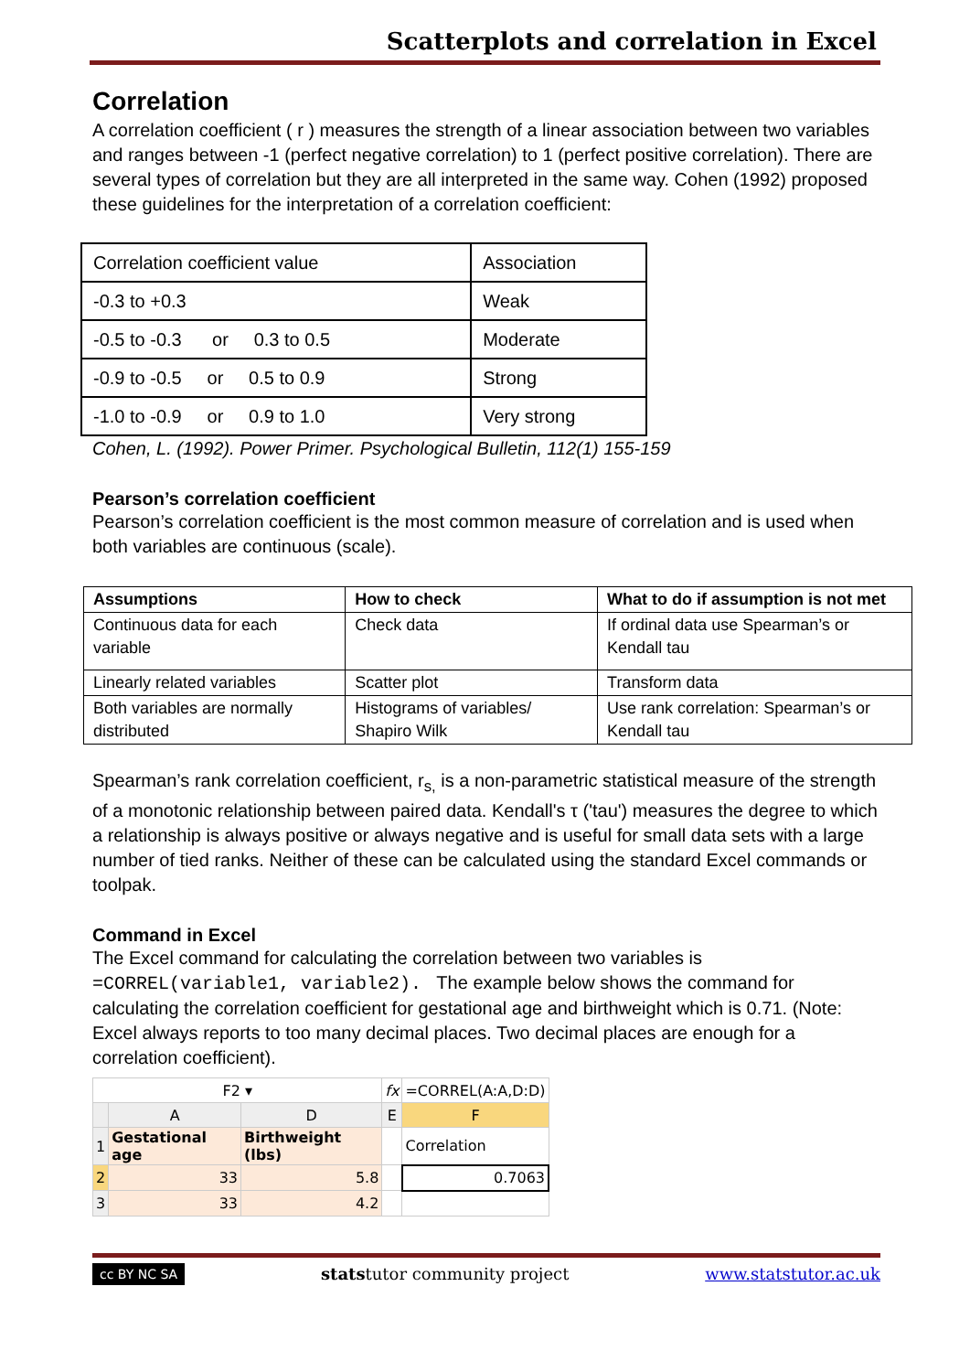Scatterplots and correlation in Excel
Correlation
A correlation coefficient ( r ) measures the strength of a linear association between two variables and ranges between -1 (perfect negative correlation) to 1 (perfect positive correlation). There are several types of correlation but they are all interpreted in the same way. Cohen (1992) proposed these guidelines for the interpretation of a correlation coefficient:
| Correlation coefficient value | Association |
| -0.3 to +0.3 | Weak |
| -0.5 to -0.3 or 0.3 to 0.5 | Moderate |
| -0.9 to -0.5 or 0.5 to 0.9 | Strong |
| -1.0 to -0.9 or 0.9 to 1.0 | Very strong |
Cohen, L. (1992). Power Primer. Psychological Bulletin, 112(1) 155-159
Pearson’s correlation coefficient
Pearson’s correlation coefficient is the most common measure of correlation and is used when both variables are continuous (scale).
| Assumptions | How to check | What to do if assumption is not met |
| --- | --- | --- |
| Continuous data for each variable | Check data | If ordinal data use Spearman’s or Kendall tau |
| Linearly related variables | Scatter plot | Transform data |
| Both variables are normally distributed | Histograms of variables/ Shapiro Wilk | Use rank correlation: Spearman’s or Kendall tau |
Spearman’s rank correlation coefficient, r<sub>s,</sub> is a non-parametric statistical measure of the strength of a monotonic relationship between paired data. Kendall's τ ('tau') measures the degree to which a relationship is always positive or always negative and is useful for small data sets with a large number of tied ranks. Neither of these can be calculated using the standard Excel commands or toolpak.
Command in Excel
The Excel command for calculating the correlation between two variables is =CORREL(variable1, variable2). The example below shows the command for calculating the correlation coefficient for gestational age and birthweight which is 0.71. (Note: Excel always reports to too many decimal places. Two decimal places are enough for a correlation coefficient).
| F2 ▾ | | | fx | =CORREL(A:A,D:D) |
| | A | D | E | F |
| 1 | Gestational age | Birthweight (lbs) | | Correlation |
| 2 | 33 | 5.8 | | 0.7063 |
| 3 | 33 | 4.2 | | |
cc BY NC SA statstutor community project www.statstutor.ac.uk